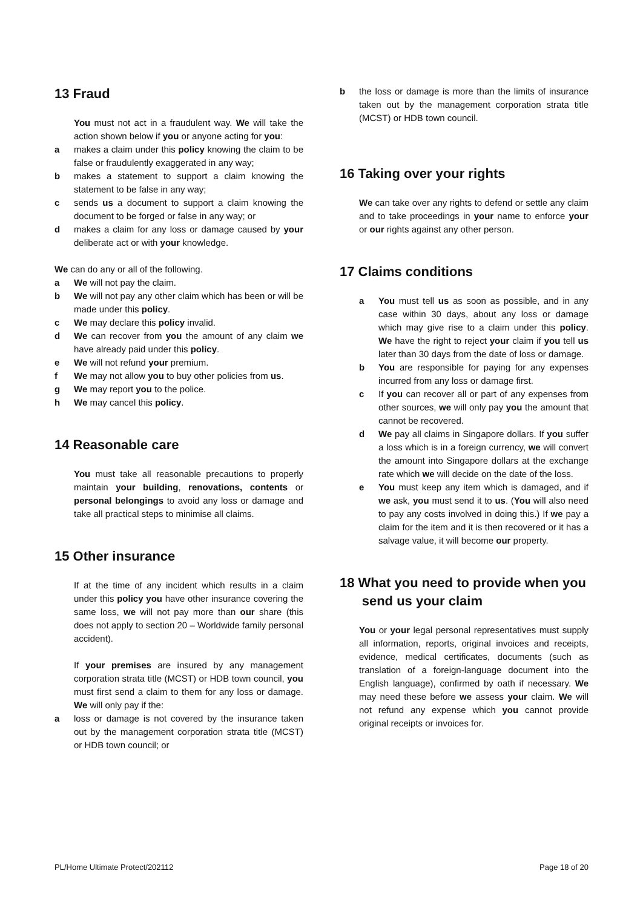13 Fraud
You must not act in a fraudulent way. We will take the action shown below if you or anyone acting for you:
a makes a claim under this policy knowing the claim to be false or fraudulently exaggerated in any way;
b makes a statement to support a claim knowing the statement to be false in any way;
c sends us a document to support a claim knowing the document to be forged or false in any way; or
d makes a claim for any loss or damage caused by your deliberate act or with your knowledge.
We can do any or all of the following.
a We will not pay the claim.
b We will not pay any other claim which has been or will be made under this policy.
c We may declare this policy invalid.
d We can recover from you the amount of any claim we have already paid under this policy.
e We will not refund your premium.
f We may not allow you to buy other policies from us.
g We may report you to the police.
h We may cancel this policy.
14 Reasonable care
You must take all reasonable precautions to properly maintain your building, renovations, contents or personal belongings to avoid any loss or damage and take all practical steps to minimise all claims.
15 Other insurance
If at the time of any incident which results in a claim under this policy you have other insurance covering the same loss, we will not pay more than our share (this does not apply to section 20 – Worldwide family personal accident).
If your premises are insured by any management corporation strata title (MCST) or HDB town council, you must first send a claim to them for any loss or damage. We will only pay if the:
a loss or damage is not covered by the insurance taken out by the management corporation strata title (MCST) or HDB town council; or
b the loss or damage is more than the limits of insurance taken out by the management corporation strata title (MCST) or HDB town council.
16 Taking over your rights
We can take over any rights to defend or settle any claim and to take proceedings in your name to enforce your or our rights against any other person.
17 Claims conditions
a You must tell us as soon as possible, and in any case within 30 days, about any loss or damage which may give rise to a claim under this policy. We have the right to reject your claim if you tell us later than 30 days from the date of loss or damage.
b You are responsible for paying for any expenses incurred from any loss or damage first.
c If you can recover all or part of any expenses from other sources, we will only pay you the amount that cannot be recovered.
d We pay all claims in Singapore dollars. If you suffer a loss which is in a foreign currency, we will convert the amount into Singapore dollars at the exchange rate which we will decide on the date of the loss.
e You must keep any item which is damaged, and if we ask, you must send it to us. (You will also need to pay any costs involved in doing this.) If we pay a claim for the item and it is then recovered or it has a salvage value, it will become our property.
18 What you need to provide when you
send us your claim
You or your legal personal representatives must supply all information, reports, original invoices and receipts, evidence, medical certificates, documents (such as translation of a foreign-language document into the English language), confirmed by oath if necessary. We may need these before we assess your claim. We will not refund any expense which you cannot provide original receipts or invoices for.
PL/Home Ultimate Protect/202112 Page 18 of 20